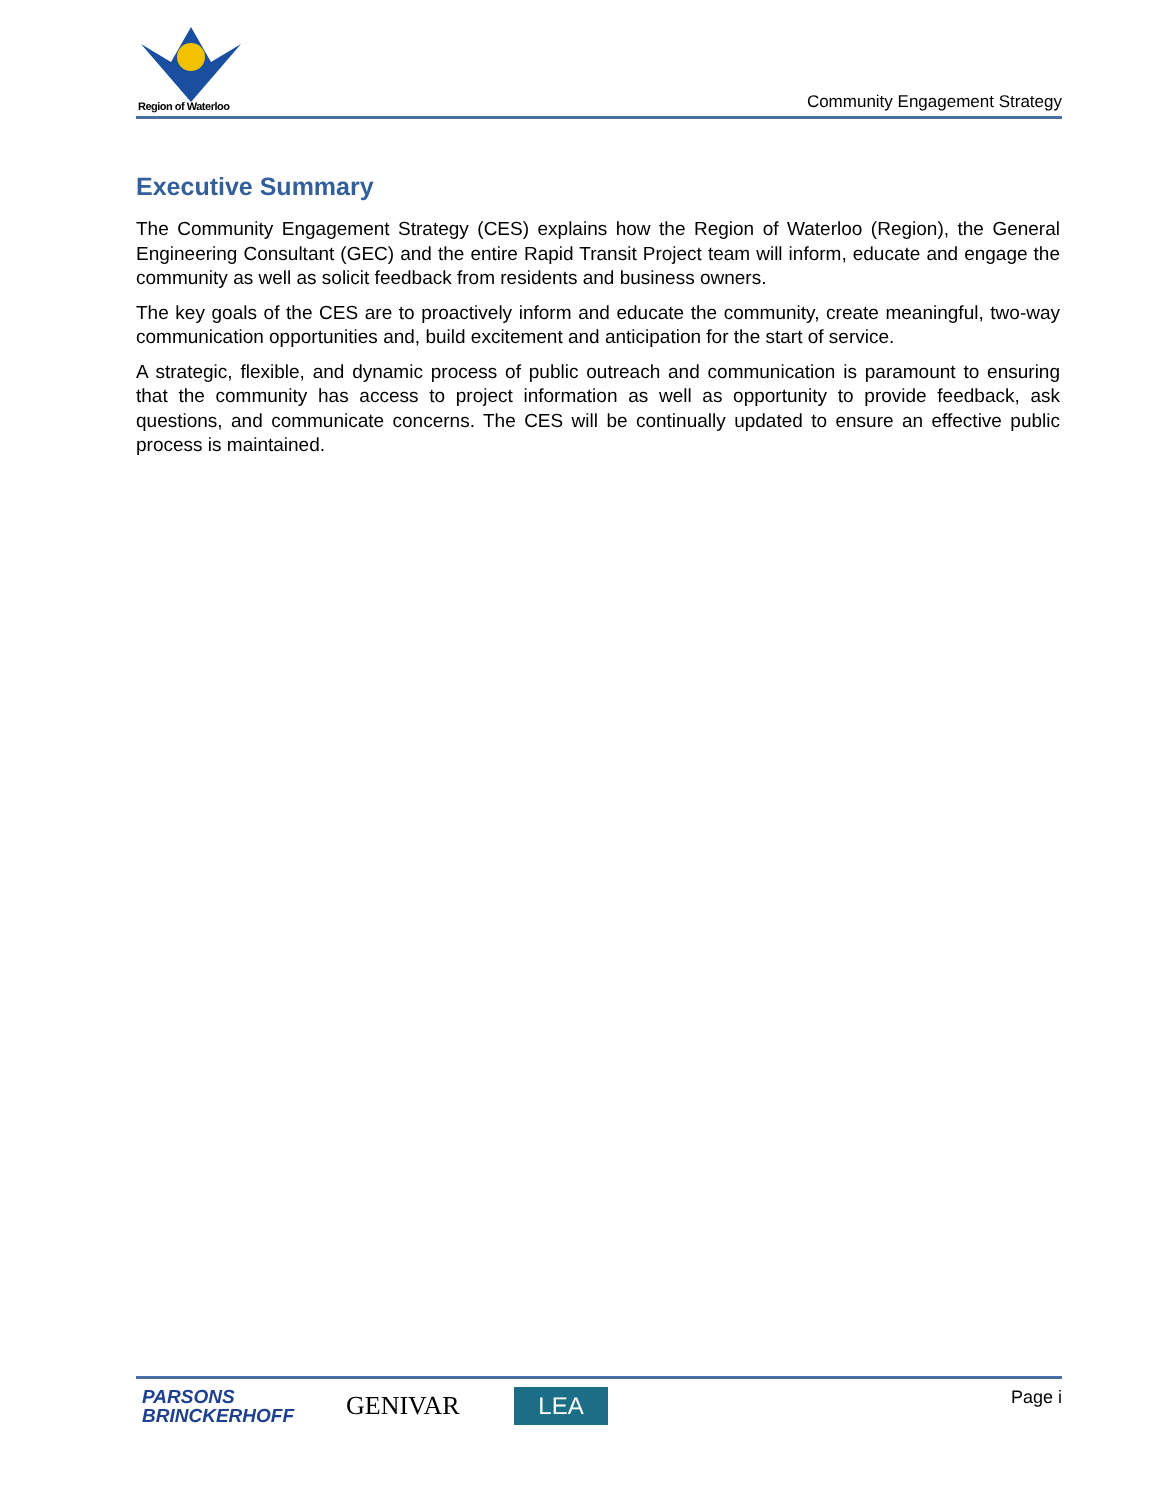Region of Waterloo
Community Engagement Strategy
Executive Summary
The Community Engagement Strategy (CES) explains how the Region of Waterloo (Region), the General Engineering Consultant (GEC) and the entire Rapid Transit Project team will inform, educate and engage the community as well as solicit feedback from residents and business owners.
The key goals of the CES are to proactively inform and educate the community, create meaningful, two-way communication opportunities and, build excitement and anticipation for the start of service.
A strategic, flexible, and dynamic process of public outreach and communication is paramount to ensuring that the community has access to project information as well as opportunity to provide feedback, ask questions, and communicate concerns. The CES will be continually updated to ensure an effective public process is maintained.
PARSONS
BRINCKERHOFF
GENIVAR LEA Page i